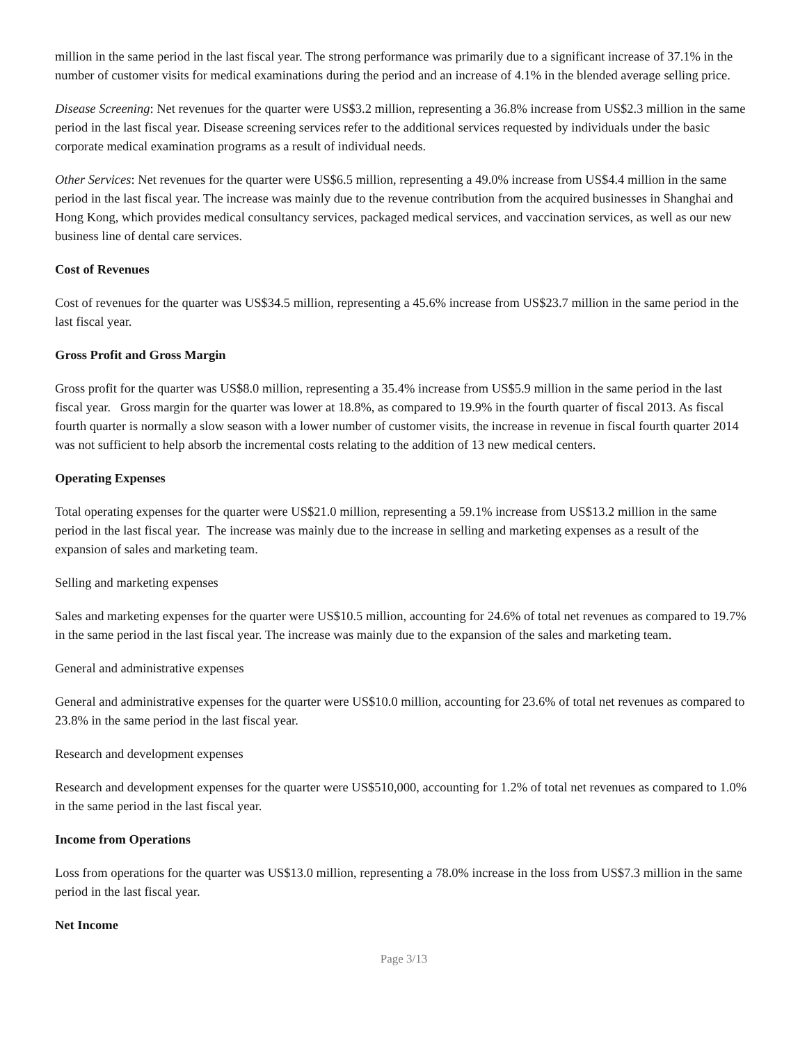million in the same period in the last fiscal year. The strong performance was primarily due to a significant increase of 37.1% in the number of customer visits for medical examinations during the period and an increase of 4.1% in the blended average selling price.
Disease Screening: Net revenues for the quarter were US$3.2 million, representing a 36.8% increase from US$2.3 million in the same period in the last fiscal year. Disease screening services refer to the additional services requested by individuals under the basic corporate medical examination programs as a result of individual needs.
Other Services: Net revenues for the quarter were US$6.5 million, representing a 49.0% increase from US$4.4 million in the same period in the last fiscal year. The increase was mainly due to the revenue contribution from the acquired businesses in Shanghai and Hong Kong, which provides medical consultancy services, packaged medical services, and vaccination services, as well as our new business line of dental care services.
Cost of Revenues
Cost of revenues for the quarter was US$34.5 million, representing a 45.6% increase from US$23.7 million in the same period in the last fiscal year.
Gross Profit and Gross Margin
Gross profit for the quarter was US$8.0 million, representing a 35.4% increase from US$5.9 million in the same period in the last fiscal year. Gross margin for the quarter was lower at 18.8%, as compared to 19.9% in the fourth quarter of fiscal 2013. As fiscal fourth quarter is normally a slow season with a lower number of customer visits, the increase in revenue in fiscal fourth quarter 2014 was not sufficient to help absorb the incremental costs relating to the addition of 13 new medical centers.
Operating Expenses
Total operating expenses for the quarter were US$21.0 million, representing a 59.1% increase from US$13.2 million in the same period in the last fiscal year. The increase was mainly due to the increase in selling and marketing expenses as a result of the expansion of sales and marketing team.
Selling and marketing expenses
Sales and marketing expenses for the quarter were US$10.5 million, accounting for 24.6% of total net revenues as compared to 19.7% in the same period in the last fiscal year. The increase was mainly due to the expansion of the sales and marketing team.
General and administrative expenses
General and administrative expenses for the quarter were US$10.0 million, accounting for 23.6% of total net revenues as compared to 23.8% in the same period in the last fiscal year.
Research and development expenses
Research and development expenses for the quarter were US$510,000, accounting for 1.2% of total net revenues as compared to 1.0% in the same period in the last fiscal year.
Income from Operations
Loss from operations for the quarter was US$13.0 million, representing a 78.0% increase in the loss from US$7.3 million in the same period in the last fiscal year.
Net Income
Page 3/13